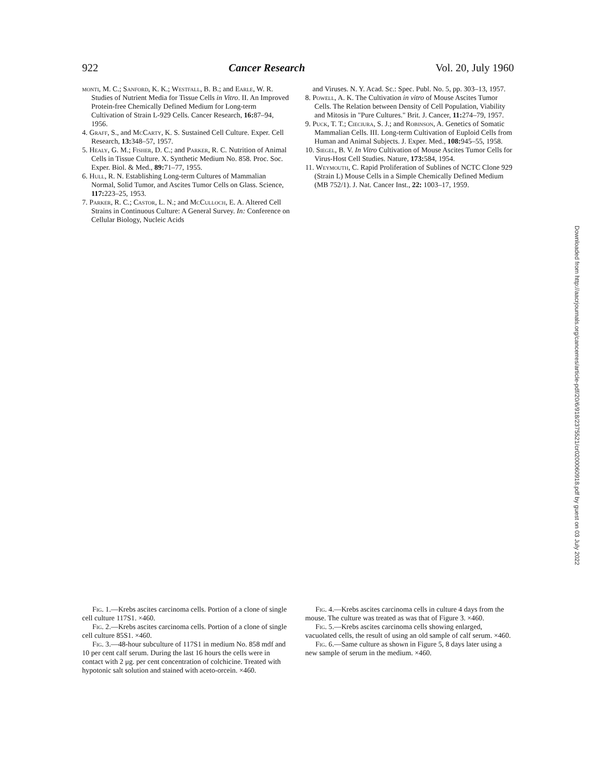922 Cancer Research Vol. 20, July 1960
monti, M. C.; Sanford, K. K.; Westfall, B. B.; and Earle, W. R. Studies of Nutrient Media for Tissue Cells in Vitro. II. An Improved Protein-free Chemically Defined Medium for Long-term Cultivation of Strain L-929 Cells. Cancer Research, 16: 87–94, 1956.
4. Graff, S., and McCarty, K. S. Sustained Cell Culture. Exper. Cell Research, 13: 348–57, 1957.
5. Healy, G. M.; Fisher, D. C.; and Parker, R. C. Nutrition of Animal Cells in Tissue Culture. X. Synthetic Medium No. 858. Proc. Soc. Exper. Biol. & Med., 89: 71–77, 1955.
6. Hull, R. N. Establishing Long-term Cultures of Mammalian Normal, Solid Tumor, and Ascites Tumor Cells on Glass. Science, 117: 223–25, 1953.
7. Parker, R. C.; Castor, L. N.; and McCulloch, E. A. Altered Cell Strains in Continuous Culture: A General Survey. In: Conference on Cellular Biology, Nucleic Acids
and Viruses. N. Y. Acad. Sc.: Spec. Publ. No. 5, pp. 303–13, 1957.
8. Powell, A. K. The Cultivation in vitro of Mouse Ascites Tumor Cells. The Relation between Density of Cell Population, Viability and Mitosis in "Pure Cultures." Brit. J. Cancer, 11: 274–79, 1957.
9. Puck, T. T.; Cieciura, S. J.; and Robinson, A. Genetics of Somatic Mammalian Cells. III. Long-term Cultivation of Euploid Cells from Human and Animal Subjects. J. Exper. Med., 108: 945–55, 1958.
10. Siegel, B. V. In Vitro Cultivation of Mouse Ascites Tumor Cells for Virus-Host Cell Studies. Nature, 173: 584, 1954.
11. Weymouth, C. Rapid Proliferation of Sublines of NCTC Clone 929 (Strain L) Mouse Cells in a Simple Chemically Defined Medium (MB 752/1). J. Nat. Cancer Inst., 22: 1003–17, 1959.
Downloaded from http://aacrjournals.org/cancerres/article-pdf/20/6/918/2375521/cr0200060918.pdf by guest on 03 July 2022
Fig. 1.—Krebs ascites carcinoma cells. Portion of a clone of single cell culture 117S1. ×460.
Fig. 2.—Krebs ascites carcinoma cells. Portion of a clone of single cell culture 85S1. ×460.
Fig. 3.—48-hour subculture of 117S1 in medium No. 858 mdf and 10 per cent calf serum. During the last 16 hours the cells were in contact with 2 μg. per cent concentration of colchicine. Treated with hypotonic salt solution and stained with aceto-orcein. ×460.
Fig. 4.—Krebs ascites carcinoma cells in culture 4 days from the mouse. The culture was treated as was that of Figure 3. ×460.
Fig. 5.—Krebs ascites carcinoma cells showing enlarged, vacuolated cells, the result of using an old sample of calf serum. ×460.
Fig. 6.—Same culture as shown in Figure 5, 8 days later using a new sample of serum in the medium. ×460.